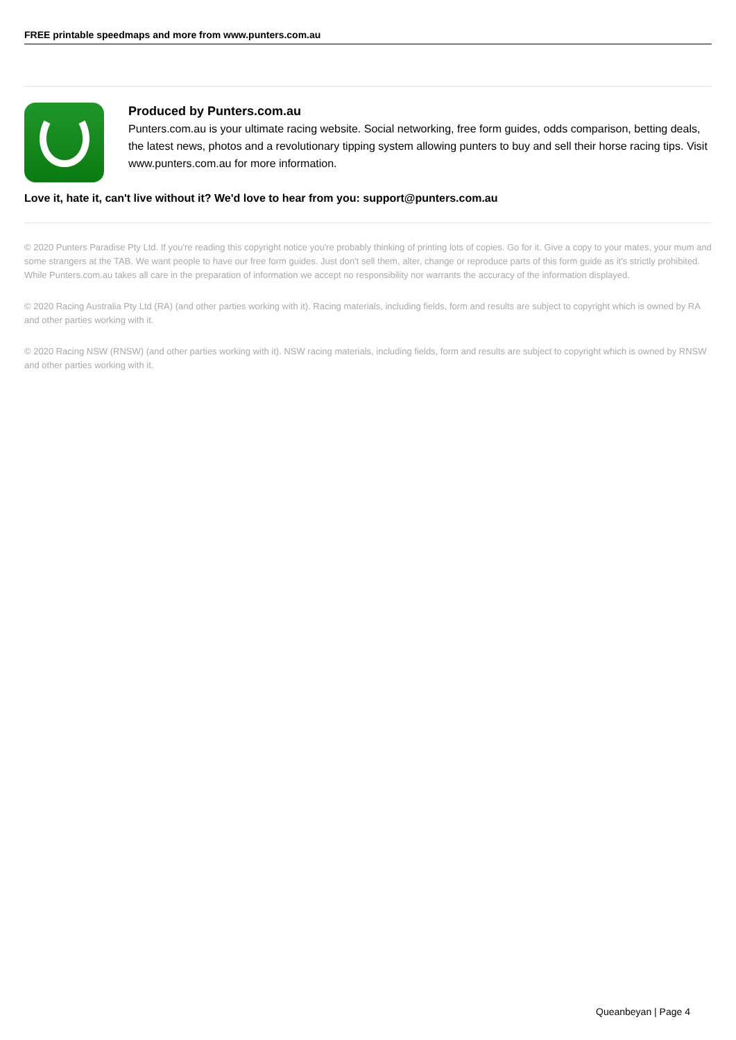FREE printable speedmaps and more from www.punters.com.au
Produced by Punters.com.au
Punters.com.au is your ultimate racing website. Social networking, free form guides, odds comparison, betting deals, the latest news, photos and a revolutionary tipping system allowing punters to buy and sell their horse racing tips. Visit www.punters.com.au for more information.
Love it, hate it, can't live without it? We'd love to hear from you: support@punters.com.au
© 2020 Punters Paradise Pty Ltd. If you're reading this copyright notice you're probably thinking of printing lots of copies. Go for it. Give a copy to your mates, your mum and some strangers at the TAB. We want people to have our free form guides. Just don't sell them, alter, change or reproduce parts of this form guide as it's strictly prohibited. While Punters.com.au takes all care in the preparation of information we accept no responsibility nor warrants the accuracy of the information displayed.
© 2020 Racing Australia Pty Ltd (RA) (and other parties working with it). Racing materials, including fields, form and results are subject to copyright which is owned by RA and other parties working with it.
© 2020 Racing NSW (RNSW) (and other parties working with it). NSW racing materials, including fields, form and results are subject to copyright which is owned by RNSW and other parties working with it.
Queanbeyan | Page 4